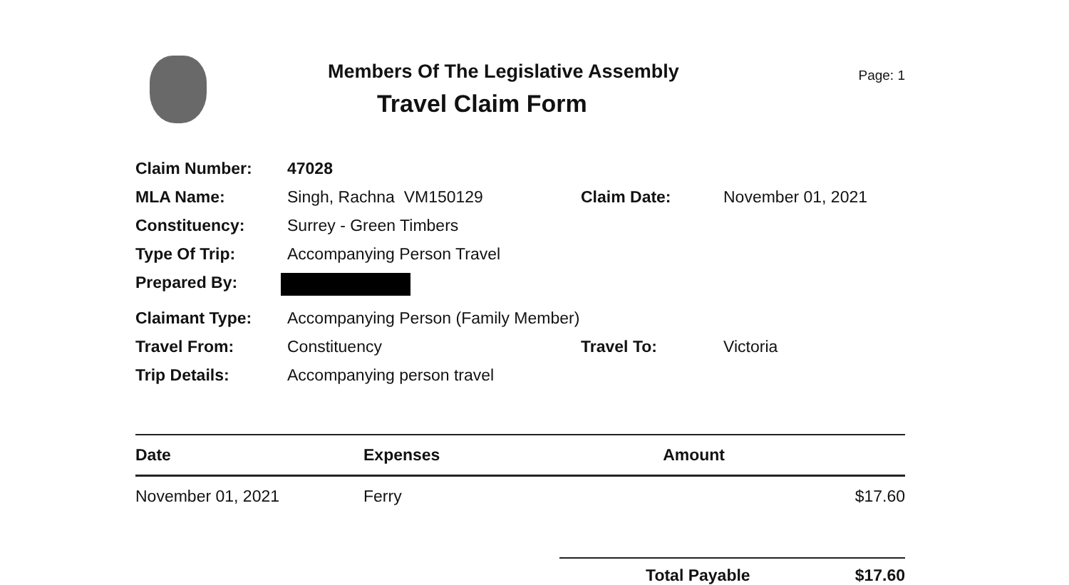Members Of The Legislative Assembly
Travel Claim Form
Page: 1
| Claim Number: | 47028 | | |
| MLA Name: | Singh, Rachna VM150129 | Claim Date: | November 01, 2021 |
| Constituency: | Surrey - Green Timbers | | |
| Type Of Trip: | Accompanying Person Travel | | |
| Prepared By: | | | |
| Claimant Type: | Accompanying Person (Family Member) | | |
| Travel From: | Constituency | Travel To: | Victoria |
| Trip Details: | Accompanying person travel | | |
| Date | Expenses | Amount |
| --- | --- | --- |
| November 01, 2021 | Ferry | $17.60 |
Total Payable $17.60